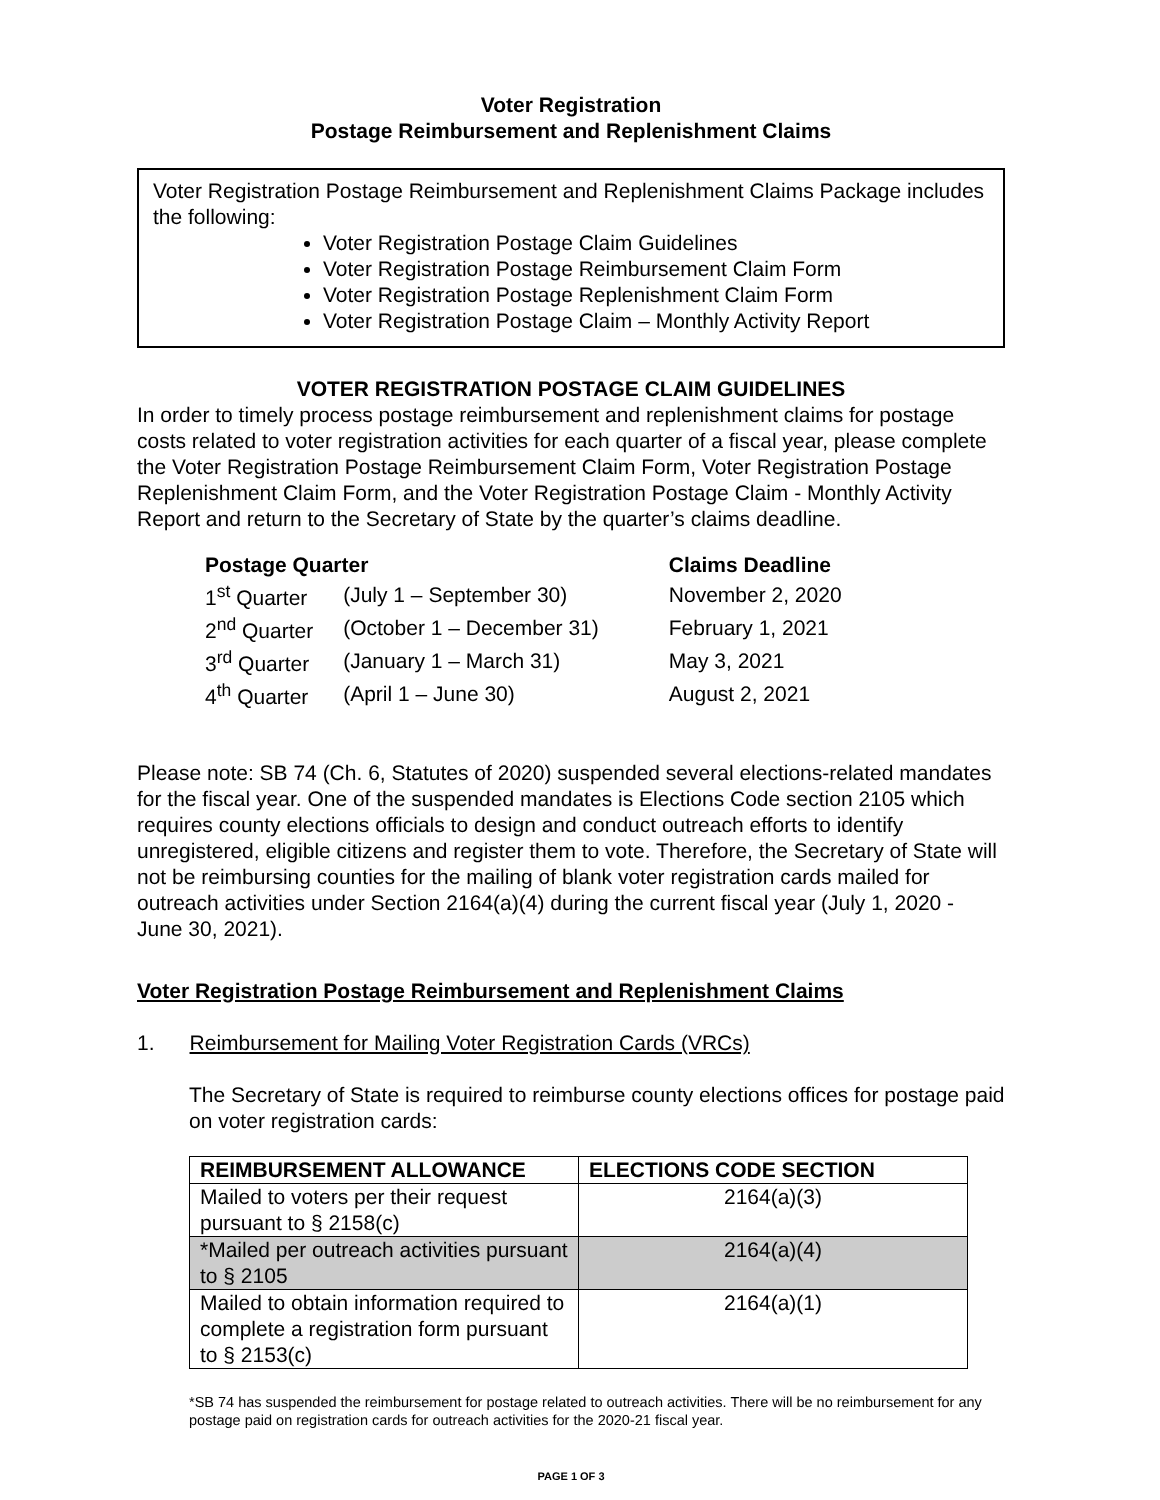Voter Registration
Postage Reimbursement and Replenishment Claims
Voter Registration Postage Reimbursement and Replenishment Claims Package includes the following:
Voter Registration Postage Claim Guidelines
Voter Registration Postage Reimbursement Claim Form
Voter Registration Postage Replenishment Claim Form
Voter Registration Postage Claim – Monthly Activity Report
VOTER REGISTRATION POSTAGE CLAIM GUIDELINES
In order to timely process postage reimbursement and replenishment claims for postage costs related to voter registration activities for each quarter of a fiscal year, please complete the Voter Registration Postage Reimbursement Claim Form, Voter Registration Postage Replenishment Claim Form, and the Voter Registration Postage Claim - Monthly Activity Report and return to the Secretary of State by the quarter’s claims deadline.
| Postage Quarter | | Claims Deadline |
| 1<sup>st</sup> Quarter | (July 1 – September 30) | November 2, 2020 |
| 2<sup>nd</sup> Quarter | (October 1 – December 31) | February 1, 2021 |
| 3<sup>rd</sup> Quarter | (January 1 – March 31) | May 3, 2021 |
| 4<sup>th</sup> Quarter | (April 1 – June 30) | August 2, 2021 |
Please note: SB 74 (Ch. 6, Statutes of 2020) suspended several elections-related mandates for the fiscal year. One of the suspended mandates is Elections Code section 2105 which requires county elections officials to design and conduct outreach efforts to identify unregistered, eligible citizens and register them to vote. Therefore, the Secretary of State will not be reimbursing counties for the mailing of blank voter registration cards mailed for outreach activities under Section 2164(a)(4) during the current fiscal year (July 1, 2020 - June 30, 2021).
Voter Registration Postage Reimbursement and Replenishment Claims
1. Reimbursement for Mailing Voter Registration Cards (VRCs)
The Secretary of State is required to reimburse county elections offices for postage paid on voter registration cards:
| REIMBURSEMENT ALLOWANCE | ELECTIONS CODE SECTION |
| --- | --- |
| Mailed to voters per their request pursuant to § 2158(c) | 2164(a)(3) |
| *Mailed per outreach activities pursuant to § 2105 | 2164(a)(4) |
| Mailed to obtain information required to complete a registration form pursuant to § 2153(c) | 2164(a)(1) |
*SB 74 has suspended the reimbursement for postage related to outreach activities. There will be no reimbursement for any postage paid on registration cards for outreach activities for the 2020-21 fiscal year.
PAGE 1 OF 3